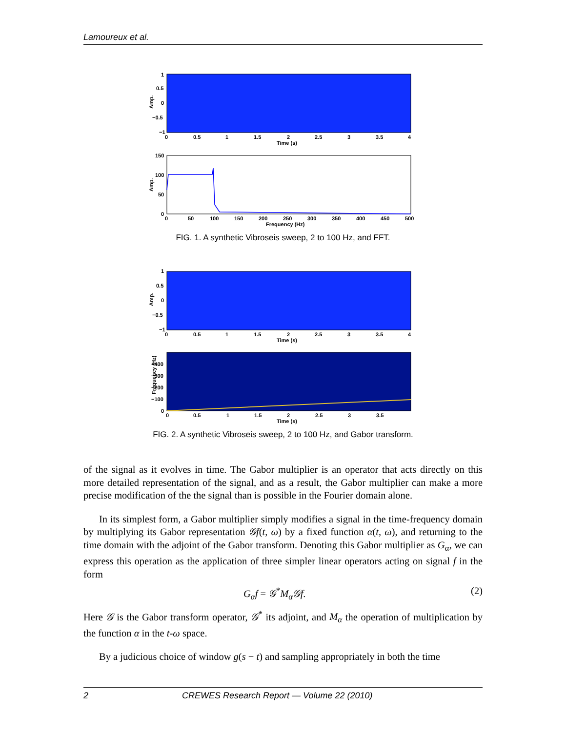Lamoureux et al.
Amp.
1
0.5
0
−0.5
−1
0
0.5
1
1.5
2
2.5
3
3.5
4
Time (s)
150
100
50
0
Amp.
0
50
100
150
200
250
300
350
400
450
500
Frequency (Hz)
FIG. 1. A synthetic Vibroseis sweep, 2 to 100 Hz, and FFT.
Amp.
1
0.5
0
−0.5
−1
0
0.5
1
1.5
2
2.5
3
3.5
4
Time (s)
−400
−300
−200
−100
0
Frequency (Hz)
0
0.5
1
1.5
2
2.5
3
3.5
Time (s)
FIG. 2. A synthetic Vibroseis sweep, 2 to 100 Hz, and Gabor transform.
of the signal as it evolves in time. The Gabor multiplier is an operator that acts directly on this more detailed representation of the signal, and as a result, the Gabor multiplier can make a more precise modification of the the signal than is possible in the Fourier domain alone.
In its simplest form, a Gabor multiplier simply modifies a signal in the time-frequency domain by multiplying its Gabor representation 𝒢f(t, ω) by a fixed function α(t, ω), and returning to the time domain with the adjoint of the Gabor transform. Denoting this Gabor multiplier as G<sub>α</sub>, we can express this operation as the application of three simpler linear operators acting on signal f in the form
G<sub>α</sub>f = 𝒢<sup>*</sup>M<sub>α</sub>𝒢f. (2)
Here 𝒢 is the Gabor transform operator, 𝒢<sup>*</sup> its adjoint, and M<sub>α</sub> the operation of multiplication by the function α in the t-ω space.
By a judicious choice of window g(s − t) and sampling appropriately in both the time
2 CREWES Research Report — Volume 22 (2010)